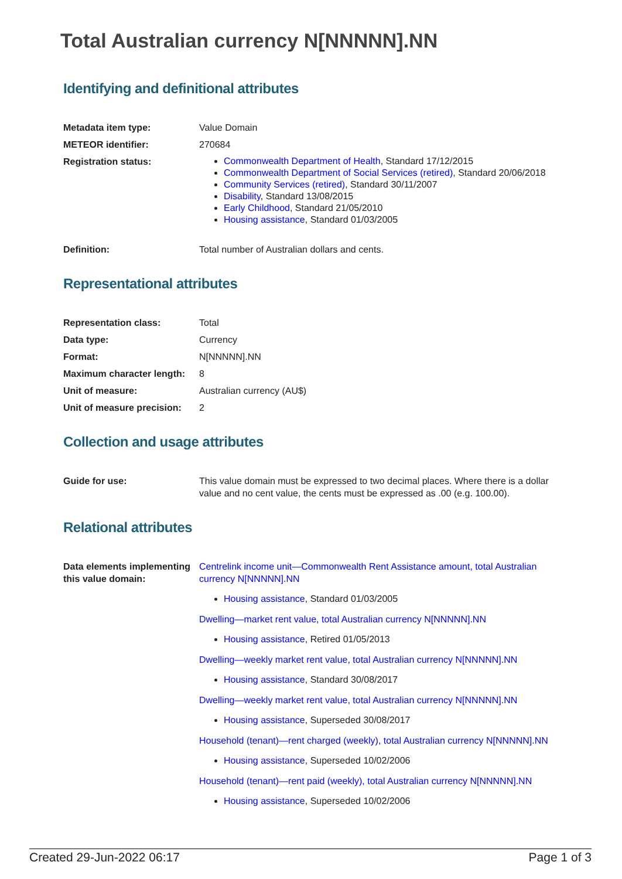Total Australian currency N[NNNNN].NN
Identifying and definitional attributes
| Metadata item type: | Value Domain |
| METEOR identifier: | 270684 |
| Registration status: | Commonwealth Department of Health , Standard 17/12/2015 Commonwealth Department of Social Services (retired) , Standard 20/06/2018 Community Services (retired) , Standard 30/11/2007 Disability , Standard 13/08/2015 Early Childhood , Standard 21/05/2010 Housing assistance , Standard 01/03/2005 |
| Definition: | Total number of Australian dollars and cents. |
Representational attributes
| Representation class: | Total |
| Data type: | Currency |
| Format: | N[NNNNN].NN |
| Maximum character length: | 8 |
| Unit of measure: | Australian currency (AU$) |
| Unit of measure precision: | 2 |
Collection and usage attributes
| Guide for use: | This value domain must be expressed to two decimal places. Where there is a dollar value and no cent value, the cents must be expressed as .00 (e.g. 100.00). |
Relational attributes
| Data elements implementing this value domain: | Centrelink income unit—Commonwealth Rent Assistance amount, total Australian currency N[NNNNN].NN Housing assistance , Standard 01/03/2005 Dwelling—market rent value, total Australian currency N[NNNNN].NN Housing assistance , Retired 01/05/2013 Dwelling—weekly market rent value, total Australian currency N[NNNNN].NN Housing assistance , Standard 30/08/2017 Dwelling—weekly market rent value, total Australian currency N[NNNNN].NN Housing assistance , Superseded 30/08/2017 Household (tenant)—rent charged (weekly), total Australian currency N[NNNNN].NN Housing assistance , Superseded 10/02/2006 Household (tenant)—rent paid (weekly), total Australian currency N[NNNNN].NN Housing assistance , Superseded 10/02/2006 |
Created 29-Jun-2022 06:17 Page 1 of 3